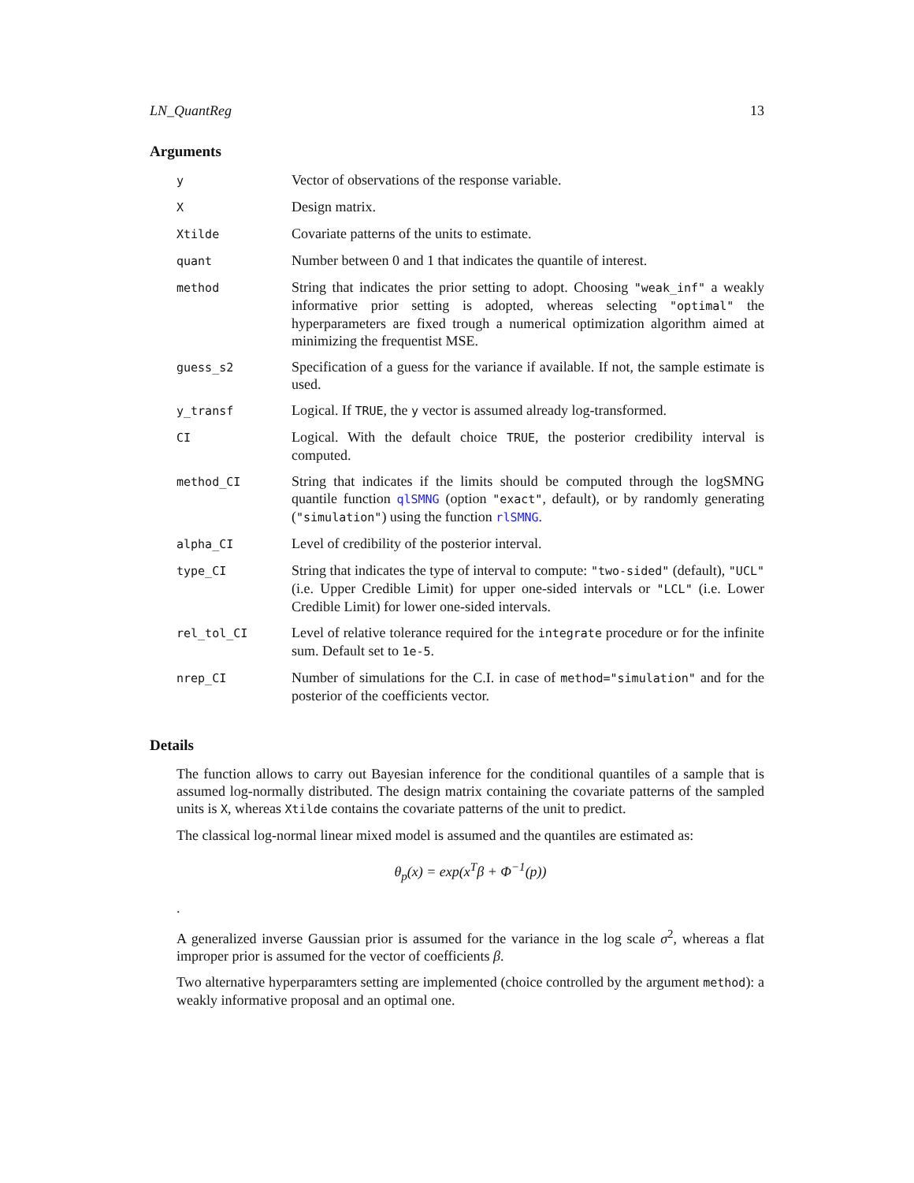LN_QuantReg 13
Arguments
| y | Vector of observations of the response variable. |
| X | Design matrix. |
| Xtilde | Covariate patterns of the units to estimate. |
| quant | Number between 0 and 1 that indicates the quantile of interest. |
| method | String that indicates the prior setting to adopt. Choosing "weak_inf" a weakly informative prior setting is adopted, whereas selecting "optimal" the hyperparameters are fixed trough a numerical optimization algorithm aimed at minimizing the frequentist MSE. |
| guess_s2 | Specification of a guess for the variance if available. If not, the sample estimate is used. |
| y_transf | Logical. If TRUE , the y vector is assumed already log-transformed. |
| CI | Logical. With the default choice TRUE , the posterior credibility interval is computed. |
| method_CI | String that indicates if the limits should be computed through the logSMNG quantile function qlSMNG (option "exact" , default), or by randomly generating ( "simulation" ) using the function rlSMNG . |
| alpha_CI | Level of credibility of the posterior interval. |
| type_CI | String that indicates the type of interval to compute: "two-sided" (default), "UCL" (i.e. Upper Credible Limit) for upper one-sided intervals or "LCL" (i.e. Lower Credible Limit) for lower one-sided intervals. |
| rel_tol_CI | Level of relative tolerance required for the integrate procedure or for the infinite sum. Default set to 1e-5 . |
| nrep_CI | Number of simulations for the C.I. in case of method="simulation" and for the posterior of the coefficients vector. |
Details
The function allows to carry out Bayesian inference for the conditional quantiles of a sample that is assumed log-normally distributed. The design matrix containing the covariate patterns of the sampled units is X, whereas Xtilde contains the covariate patterns of the unit to predict.
The classical log-normal linear mixed model is assumed and the quantiles are estimated as:
θ<sub>p</sub>(x) = exp(x<sup>T</sup>β + Φ<sup>−1</sup>(p))
.
A generalized inverse Gaussian prior is assumed for the variance in the log scale σ<sup>2</sup>, whereas a flat improper prior is assumed for the vector of coefficients β.
Two alternative hyperparamters setting are implemented (choice controlled by the argument method): a weakly informative proposal and an optimal one.